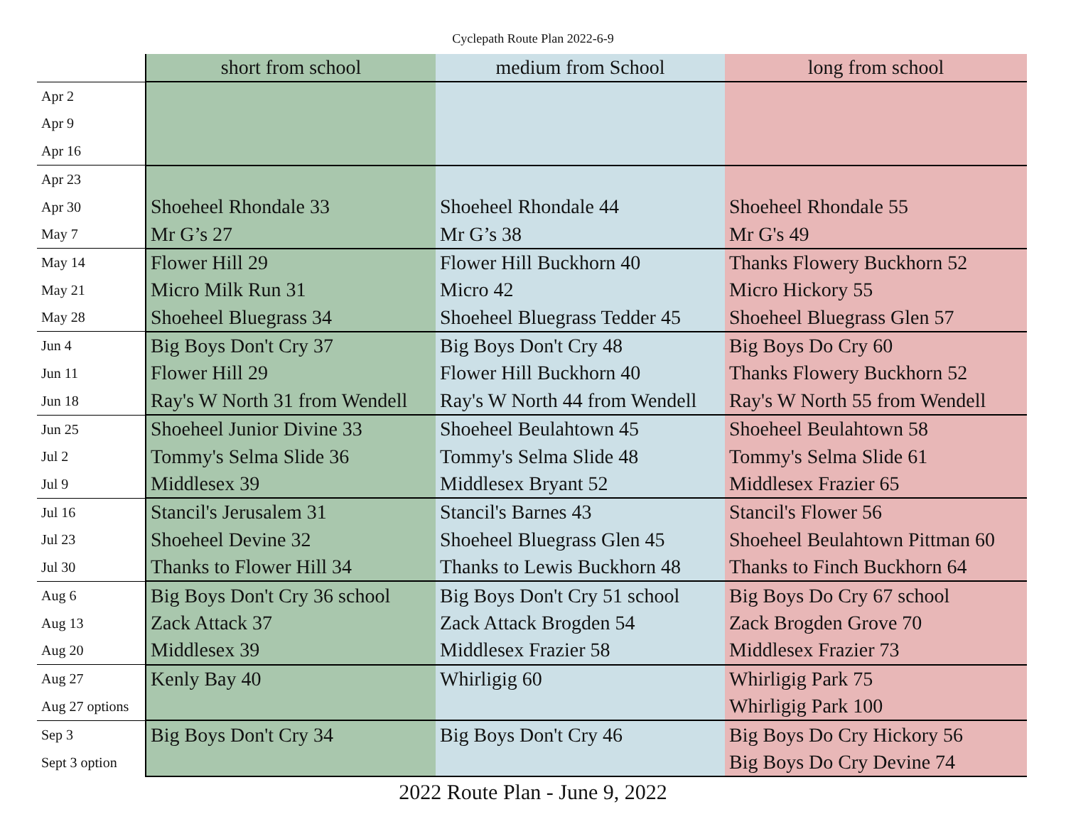Cyclepath Route Plan 2022-6-9
| | short from school | medium from School | long from school |
| --- | --- | --- | --- |
| Apr 2 | | | |
| Apr 9 | | | |
| Apr 16 | | | |
| Apr 23 | | | |
| Apr 30 | Shoeheel Rhondale 33 | Shoeheel Rhondale 44 | Shoeheel Rhondale 55 |
| May 7 | Mr G’s 27 | Mr G’s 38 | Mr G's 49 |
| May 14 | Flower Hill 29 | Flower Hill Buckhorn 40 | Thanks Flowery Buckhorn 52 |
| May 21 | Micro Milk Run 31 | Micro 42 | Micro Hickory 55 |
| May 28 | Shoeheel Bluegrass 34 | Shoeheel Bluegrass Tedder 45 | Shoeheel Bluegrass Glen 57 |
| Jun 4 | Big Boys Don't Cry 37 | Big Boys Don't Cry 48 | Big Boys Do Cry 60 |
| Jun 11 | Flower Hill 29 | Flower Hill Buckhorn 40 | Thanks Flowery Buckhorn 52 |
| Jun 18 | Ray's W North 31 from Wendell | Ray's W North 44 from Wendell | Ray's W North 55 from Wendell |
| Jun 25 | Shoeheel Junior Divine 33 | Shoeheel Beulahtown 45 | Shoeheel Beulahtown 58 |
| Jul 2 | Tommy's Selma Slide 36 | Tommy's Selma Slide 48 | Tommy's Selma Slide 61 |
| Jul 9 | Middlesex 39 | Middlesex Bryant 52 | Middlesex Frazier 65 |
| Jul 16 | Stancil's Jerusalem 31 | Stancil's Barnes 43 | Stancil's Flower 56 |
| Jul 23 | Shoeheel Devine 32 | Shoeheel Bluegrass Glen 45 | Shoeheel Beulahtown Pittman 60 |
| Jul 30 | Thanks to Flower Hill 34 | Thanks to Lewis Buckhorn 48 | Thanks to Finch Buckhorn 64 |
| Aug 6 | Big Boys Don't Cry 36 school | Big Boys Don't Cry 51 school | Big Boys Do Cry 67 school |
| Aug 13 | Zack Attack 37 | Zack Attack Brogden 54 | Zack Brogden Grove 70 |
| Aug 20 | Middlesex 39 | Middlesex Frazier 58 | Middlesex Frazier 73 |
| Aug 27 | Kenly Bay 40 | Whirligig 60 | Whirligig Park 75 |
| Aug 27 options | | | Whirligig Park 100 |
| Sep 3 | Big Boys Don't Cry 34 | Big Boys Don't Cry 46 | Big Boys Do Cry Hickory 56 |
| Sept 3 option | | | Big Boys Do Cry Devine 74 |
2022 Route Plan - June 9, 2022